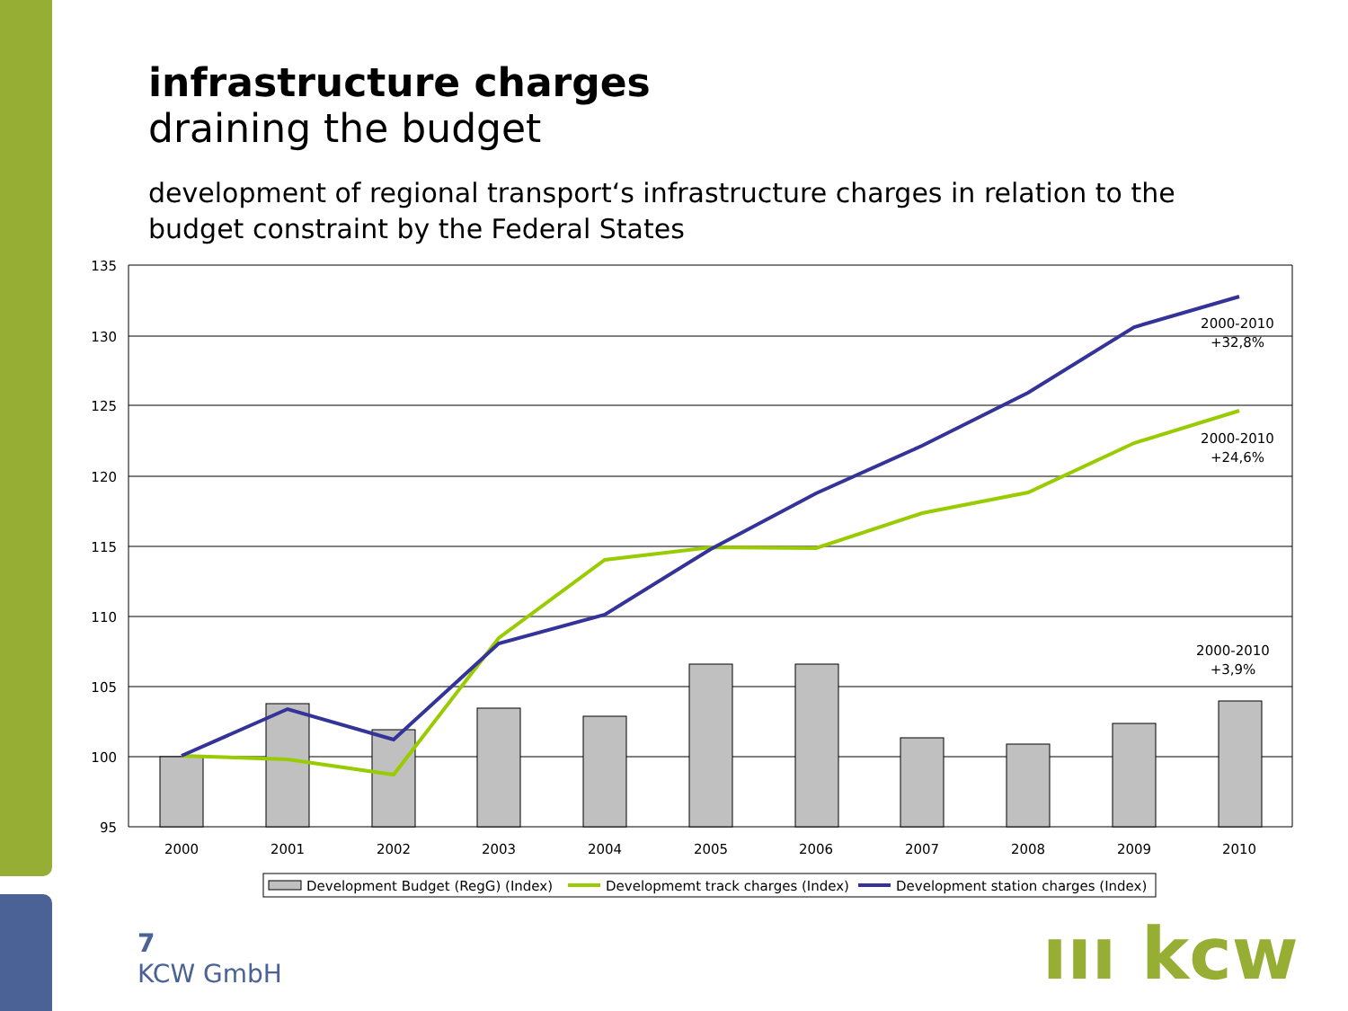infrastructure charges
draining the budget
development of regional transport‘s infrastructure charges in relation to the budget constraint by the Federal States
135
130
125
120
115
110
105
100
95
2000
2001
2002
2003
2004
2005
2006
2007
2008
2009
2010
2000-2010
+32,8%
2000-2010
+24,6%
2000-2010
+3,9%
Development Budget (RegG) (Index)
Developmemt track charges (Index)
Development station charges (Index)
7
KCW GmbH
ııı kcw